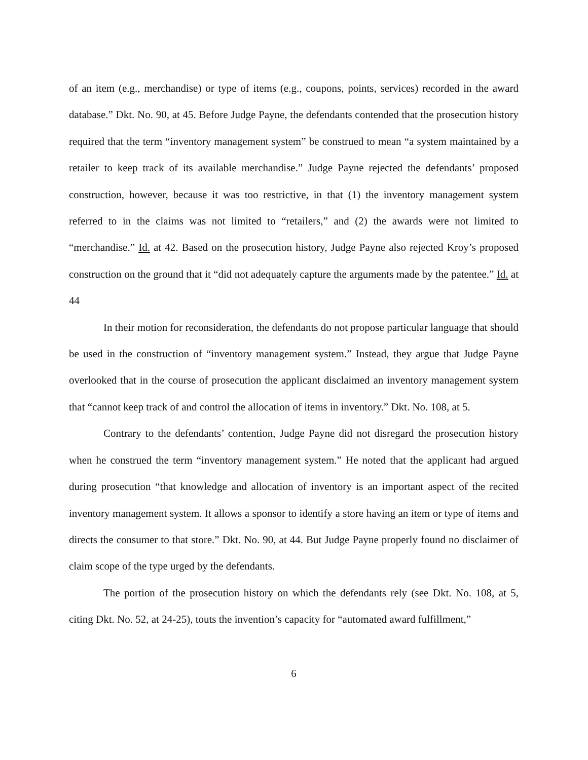of an item (e.g., merchandise) or type of items (e.g., coupons, points, services) recorded in the award database.” Dkt. No. 90, at 45. Before Judge Payne, the defendants contended that the prosecution history required that the term “inventory management system” be construed to mean “a system maintained by a retailer to keep track of its available merchandise.” Judge Payne rejected the defendants’ proposed construction, however, because it was too restrictive, in that (1) the inventory management system referred to in the claims was not limited to “retailers,” and (2) the awards were not limited to “merchandise.” Id. at 42. Based on the prosecution history, Judge Payne also rejected Kroy’s proposed construction on the ground that it “did not adequately capture the arguments made by the patentee.” Id. at 44
In their motion for reconsideration, the defendants do not propose particular language that should be used in the construction of “inventory management system.” Instead, they argue that Judge Payne overlooked that in the course of prosecution the applicant disclaimed an inventory management system that “cannot keep track of and control the allocation of items in inventory.” Dkt. No. 108, at 5.
Contrary to the defendants’ contention, Judge Payne did not disregard the prosecution history when he construed the term “inventory management system.” He noted that the applicant had argued during prosecution “that knowledge and allocation of inventory is an important aspect of the recited inventory management system. It allows a sponsor to identify a store having an item or type of items and directs the consumer to that store.” Dkt. No. 90, at 44. But Judge Payne properly found no disclaimer of claim scope of the type urged by the defendants.
The portion of the prosecution history on which the defendants rely (see Dkt. No. 108, at 5, citing Dkt. No. 52, at 24-25), touts the invention’s capacity for “automated award fulfillment,”
6